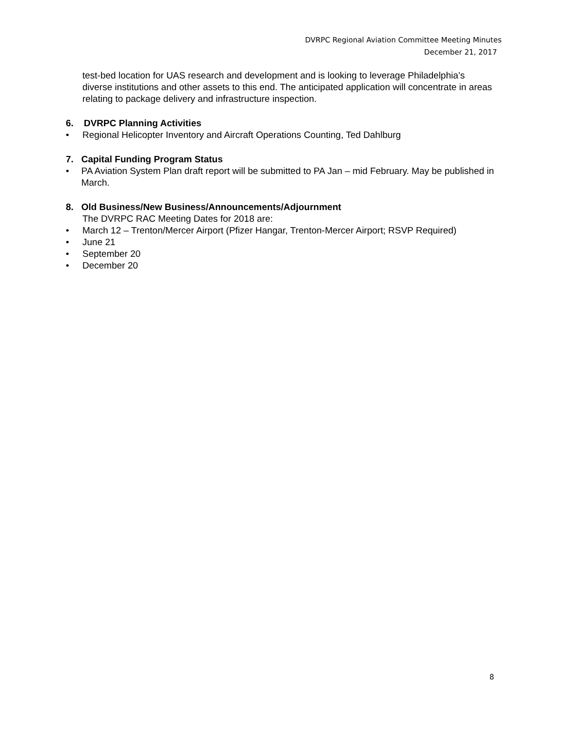DVRPC Regional Aviation Committee Meeting Minutes
December 21, 2017
test-bed location for UAS research and development and is looking to leverage Philadelphia’s diverse institutions and other assets to this end. The anticipated application will concentrate in areas relating to package delivery and infrastructure inspection.
6. DVRPC Planning Activities
• Regional Helicopter Inventory and Aircraft Operations Counting, Ted Dahlburg
7. Capital Funding Program Status
• PA Aviation System Plan draft report will be submitted to PA Jan – mid February. May be published in March.
8. Old Business/New Business/Announcements/Adjournment
The DVRPC RAC Meeting Dates for 2018 are:
• March 12 – Trenton/Mercer Airport (Pfizer Hangar, Trenton-Mercer Airport; RSVP Required)
• June 21
• September 20
• December 20
8